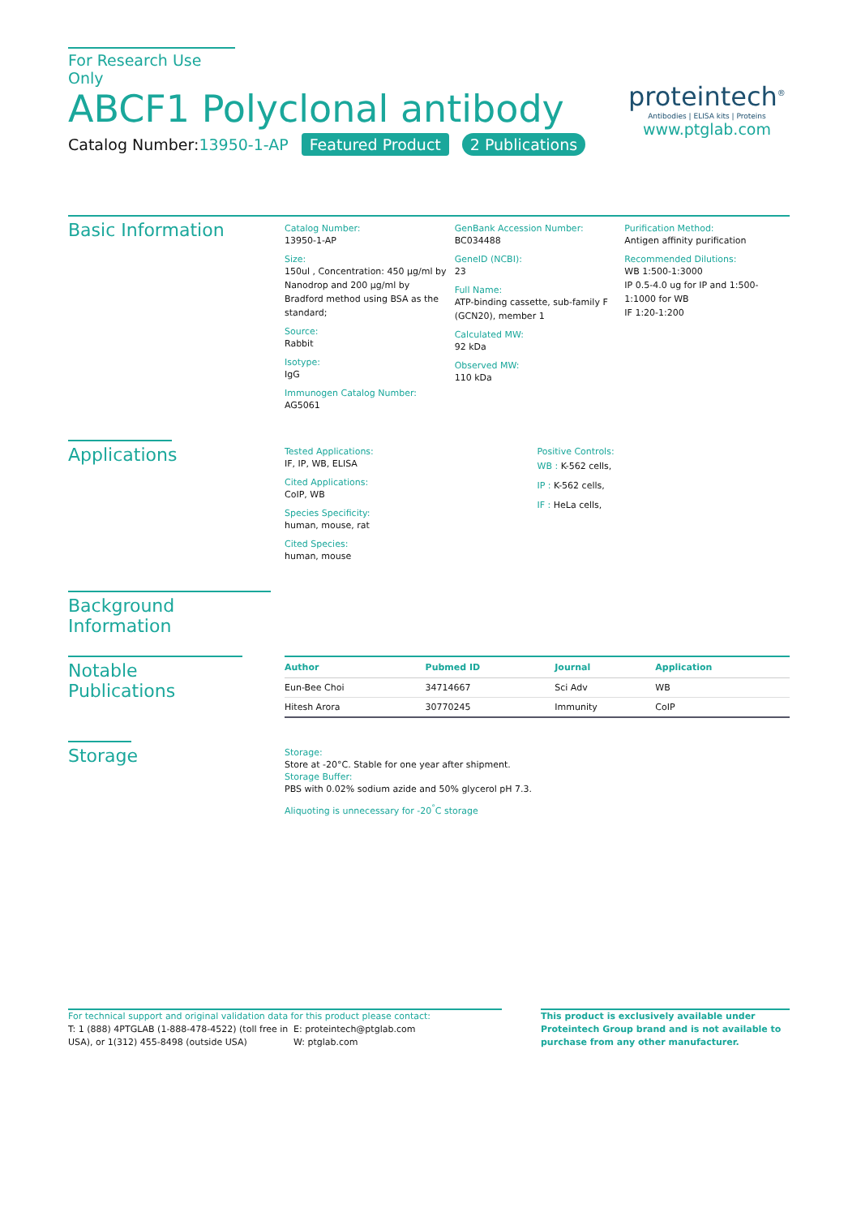For Research Use Only
ABCF1 Polyclonal antibody
Catalog Number:13950-1-AP Featured Product 2 Publications
proteintech<sup>®</sup>
Antibodies | ELISA kits | Proteins
www.ptglab.com
Basic Information
Catalog Number:
13950-1-AP
Size:
150ul , Concentration: 450 μg/ml by Nanodrop and 200 μg/ml by Bradford method using BSA as the standard;
Source:
Rabbit
Isotype:
IgG
Immunogen Catalog Number:
AG5061
GenBank Accession Number:
BC034488
GeneID (NCBI):
23
Full Name:
ATP-binding cassette, sub-family F (GCN20), member 1
Calculated MW:
92 kDa
Observed MW:
110 kDa
Purification Method:
Antigen affinity purification
Recommended Dilutions:
WB 1:500-1:3000
IP 0.5-4.0 ug for IP and 1:500-1:1000 for WB
IF 1:20-1:200
Applications
Tested Applications:
IF, IP, WB, ELISA
Cited Applications:
CoIP, WB
Species Specificity:
human, mouse, rat
Cited Species:
human, mouse
Positive Controls:
WB : K-562 cells,
IP : K-562 cells,
IF : HeLa cells,
Background Information
Notable Publications
| Author | Pubmed ID | Journal | Application |
| --- | --- | --- | --- |
| Eun-Bee Choi | 34714667 | Sci Adv | WB |
| Hitesh Arora | 30770245 | Immunity | CoIP |
Storage
Storage:
Store at -20°C. Stable for one year after shipment.
Storage Buffer:
PBS with 0.02% sodium azide and 50% glycerol pH 7.3.
Aliquoting is unnecessary for -20<sup>°</sup>C storage
For technical support and original validation data for this product please contact:
T: 1 (888) 4PTGLAB (1-888-478-4522) (toll free in USA), or 1(312) 455-8498 (outside USA)
E: proteintech@ptglab.com
W: ptglab.com
This product is exclusively available under Proteintech Group brand and is not available to purchase from any other manufacturer.